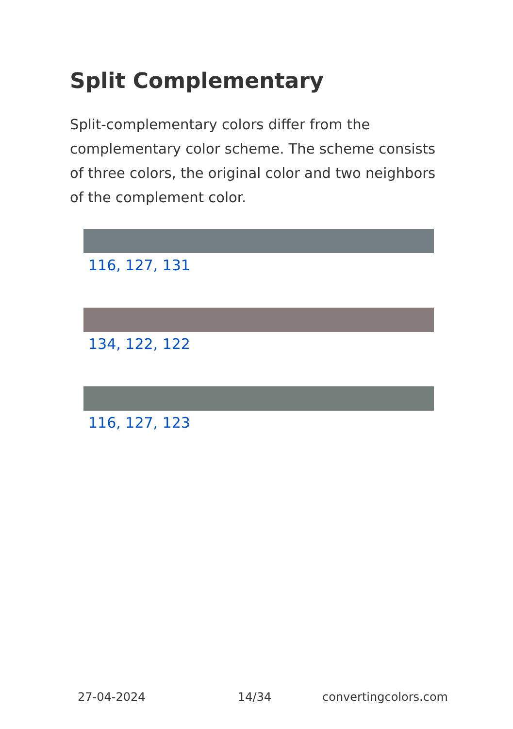Split Complementary
Split-complementary colors differ from the complementary color scheme. The scheme consists of three colors, the original color and two neighbors of the complement color.
116, 127, 131
134, 122, 122
116, 127, 123
27-04-2024 14/34 convertingcolors.com